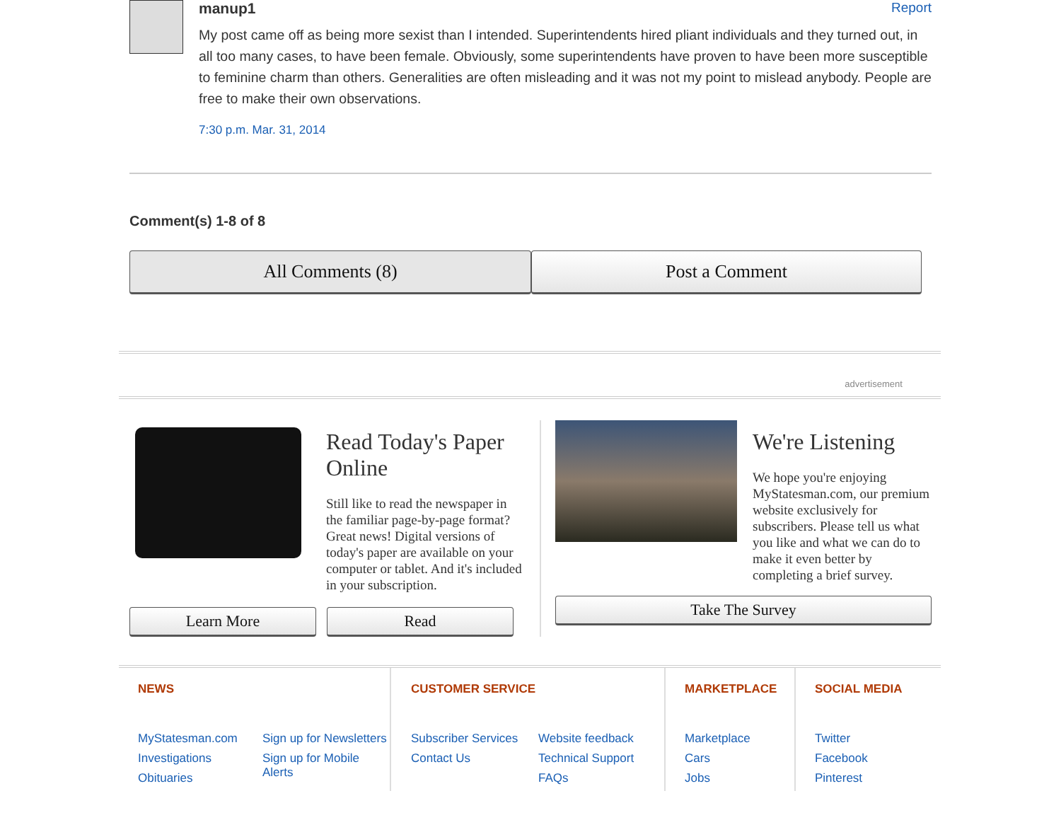manup1 Report
My post came off as being more sexist than I intended. Superintendents hired pliant individuals and they turned out, in all too many cases, to have been female. Obviously, some superintendents have proven to have been more susceptible to feminine charm than others. Generalities are often misleading and it was not my point to mislead anybody. People are free to make their own observations.
7:30 p.m. Mar. 31, 2014
Comment(s) 1-8 of 8
All Comments (8) Post a Comment
advertisement
Read Today's Paper Online
Still like to read the newspaper in the familiar page-by-page format? Great news! Digital versions of today's paper are available on your computer or tablet. And it's included in your subscription.
Learn More Read
We're Listening
We hope you're enjoying MyStatesman.com, our premium website exclusively for subscribers. Please tell us what you like and what we can do to make it even better by completing a brief survey.
Take The Survey
NEWS
MyStatesman.com
Investigations
Obituaries
Sign up for Newsletters
Sign up for Mobile Alerts
CUSTOMER SERVICE
Subscriber Services
Contact Us
Website feedback
Technical Support
FAQs
MARKETPLACE
Marketplace
Cars
Jobs
SOCIAL MEDIA
Twitter
Facebook
Pinterest